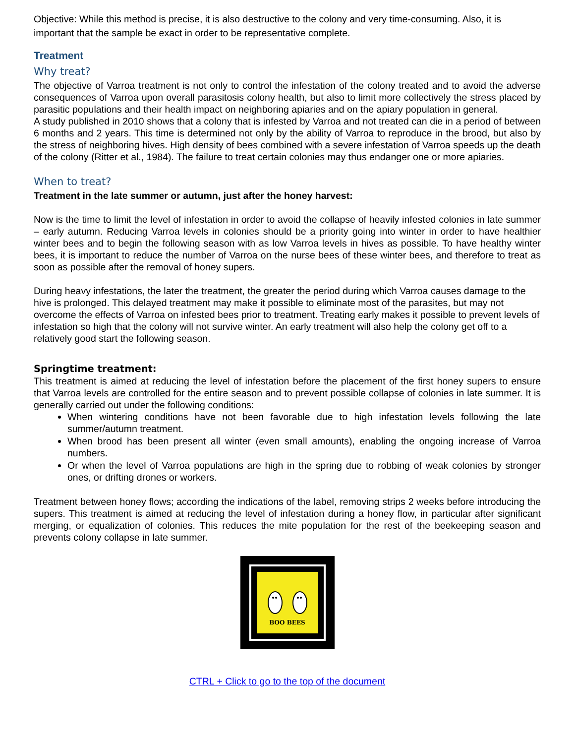Objective: While this method is precise, it is also destructive to the colony and very time-consuming. Also, it is important that the sample be exact in order to be representative complete.
Treatment
Why treat?
The objective of Varroa treatment is not only to control the infestation of the colony treated and to avoid the adverse consequences of Varroa upon overall parasitosis colony health, but also to limit more collectively the stress placed by parasitic populations and their health impact on neighboring apiaries and on the apiary population in general.
A study published in 2010 shows that a colony that is infested by Varroa and not treated can die in a period of between 6 months and 2 years. This time is determined not only by the ability of Varroa to reproduce in the brood, but also by the stress of neighboring hives. High density of bees combined with a severe infestation of Varroa speeds up the death of the colony (Ritter et al., 1984). The failure to treat certain colonies may thus endanger one or more apiaries.
When to treat?
Treatment in the late summer or autumn, just after the honey harvest:
Now is the time to limit the level of infestation in order to avoid the collapse of heavily infested colonies in late summer – early autumn. Reducing Varroa levels in colonies should be a priority going into winter in order to have healthier winter bees and to begin the following season with as low Varroa levels in hives as possible. To have healthy winter bees, it is important to reduce the number of Varroa on the nurse bees of these winter bees, and therefore to treat as soon as possible after the removal of honey supers.
During heavy infestations, the later the treatment, the greater the period during which Varroa causes damage to the hive is prolonged. This delayed treatment may make it possible to eliminate most of the parasites, but may not overcome the effects of Varroa on infested bees prior to treatment. Treating early makes it possible to prevent levels of infestation so high that the colony will not survive winter. An early treatment will also help the colony get off to a relatively good start the following season.
Springtime treatment:
This treatment is aimed at reducing the level of infestation before the placement of the first honey supers to ensure that Varroa levels are controlled for the entire season and to prevent possible collapse of colonies in late summer. It is generally carried out under the following conditions:
When wintering conditions have not been favorable due to high infestation levels following the late summer/autumn treatment.
When brood has been present all winter (even small amounts), enabling the ongoing increase of Varroa numbers.
Or when the level of Varroa populations are high in the spring due to robbing of weak colonies by stronger ones, or drifting drones or workers.
Treatment between honey flows; according the indications of the label, removing strips 2 weeks before introducing the supers. This treatment is aimed at reducing the level of infestation during a honey flow, in particular after significant merging, or equalization of colonies. This reduces the mite population for the rest of the beekeeping season and prevents colony collapse in late summer.
BOO BEES
CTRL + Click to go to the top of the document